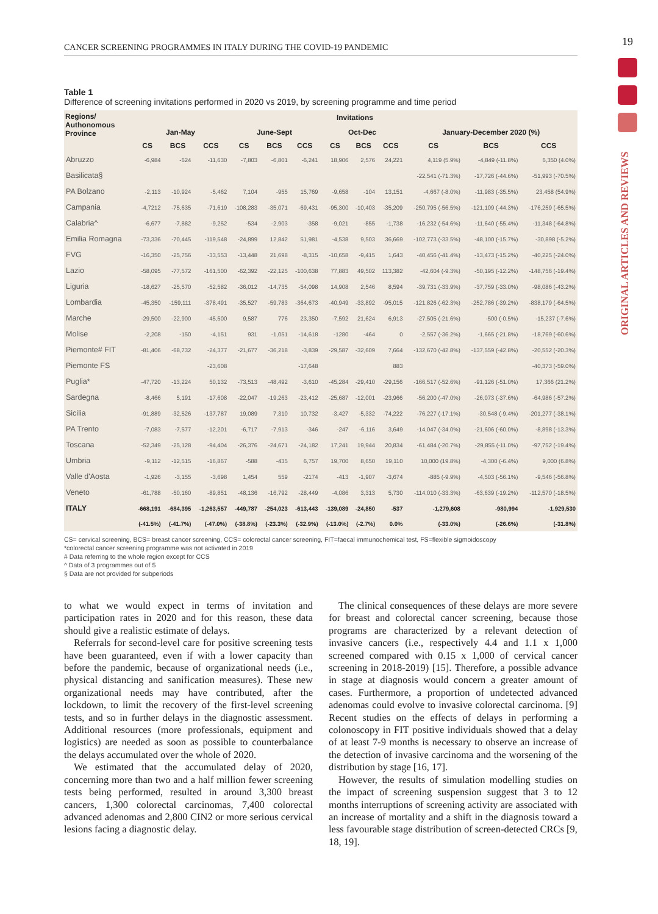19
ORIGINAL ARTICLES AND REVIEWS
CANCER SCREENING PROGRAMMES IN ITALY DURING THE COVID-19 PANDEMIC
Table 1
Difference of screening invitations performed in 2020 vs 2019, by screening programme and time period
| Regions/ Authonomous Province | Invitations | | | | | | | | | | | |
| --- | --- | --- | --- | --- | --- | --- | --- | --- | --- | --- | --- | --- |
| | Jan-May | | | June-Sept | | | Oct-Dec | | | January-December 2020 (%) | | |
| | CS | BCS | CCS | CS | BCS | CCS | CS | BCS | CCS | CS | BCS | CCS |
| Abruzzo | -6,984 | -624 | -11,630 | -7,803 | -6,801 | -6,241 | 18,906 | 2,576 | 24,221 | 4,119 (5.9%) | -4,849 (-11.8%) | 6,350 (4.0%) |
| Basilicata§ | | | | | | | | | | -22,541 (-71.3%) | -17,726 (-44.6%) | -51,993 (-70.5%) |
| PA Bolzano | -2,113 | -10,924 | -5,462 | 7,104 | -955 | 15,769 | -9,658 | -104 | 13,151 | -4,667 (-8.0%) | -11,983 (-35.5%) | 23,458 (54.9%) |
| Campania | -4,7212 | -75,635 | -71,619 | -108,283 | -35,071 | -69,431 | -95,300 | -10,403 | -35,209 | -250,795 (-56.5%) | -121,109 (-44.3%) | -176,259 (-65.5%) |
| Calabria^ | -6,677 | -7,882 | -9,252 | -534 | -2,903 | -358 | -9,021 | -855 | -1,738 | -16,232 (-54.6%) | -11,640 (-55.4%) | -11,348 (-64.8%) |
| Emilia Romagna | -73,336 | -70,445 | -119,548 | -24,899 | 12,842 | 51,981 | -4,538 | 9,503 | 36,669 | -102,773 (-33.5%) | -48,100 (-15.7%) | -30,898 (-5.2%) |
| FVG | -16,350 | -25,756 | -33,553 | -13,448 | 21,698 | -8,315 | -10,658 | -9,415 | 1,643 | -40,456 (-41.4%) | -13,473 (-15.2%) | -40,225 (-24.0%) |
| Lazio | -58,095 | -77,572 | -161,500 | -62,392 | -22,125 | -100,638 | 77,883 | 49,502 | 113,382 | -42,604 (-9.3%) | -50,195 (-12.2%) | -148,756 (-19.4%) |
| Liguria | -18,627 | -25,570 | -52,582 | -36,012 | -14,735 | -54,098 | 14,908 | 2,546 | 8,594 | -39,731 (-33.9%) | -37,759 (-33.0%) | -98,086 (-43.2%) |
| Lombardia | -45,350 | -159,111 | -378,491 | -35,527 | -59,783 | -364,673 | -40,949 | -33,892 | -95,015 | -121,826 (-62.3%) | -252,786 (-39.2%) | -838,179 (-64.5%) |
| Marche | -29,500 | -22,900 | -45,500 | 9,587 | 776 | 23,350 | -7,592 | 21,624 | 6,913 | -27,505 (-21.6%) | -500 (-0.5%) | -15,237 (-7.6%) |
| Molise | -2,208 | -150 | -4,151 | 931 | -1,051 | -14,618 | -1280 | -464 | 0 | -2,557 (-36.2%) | -1,665 (-21.8%) | -18,769 (-60.6%) |
| Piemonte# FIT | -81,406 | -68,732 | -24,377 | -21,677 | -36,218 | -3,839 | -29,587 | -32,609 | 7,664 | -132,670 (-42.8%) | -137,559 (-42.8%) | -20,552 (-20.3%) |
| Piemonte FS | | | -23,608 | | | -17,648 | | | 883 | | | -40,373 (-59.0%) |
| Puglia* | -47,720 | -13,224 | 50,132 | -73,513 | -48,492 | -3,610 | -45,284 | -29,410 | -29,156 | -166,517 (-52.6%) | -91,126 (-51.0%) | 17,366 (21.2%) |
| Sardegna | -8,466 | 5,191 | -17,608 | -22,047 | -19,263 | -23,412 | -25,687 | -12,001 | -23,966 | -56,200 (-47.0%) | -26,073 (-37.6%) | -64,986 (-57.2%) |
| Sicilia | -91,889 | -32,526 | -137,787 | 19,089 | 7,310 | 10,732 | -3,427 | -5,332 | -74,222 | -76,227 (-17.1%) | -30,548 (-9.4%) | -201,277 (-38.1%) |
| PA Trento | -7,083 | -7,577 | -12,201 | -6,717 | -7,913 | -346 | -247 | -6,116 | 3,649 | -14,047 (-34.0%) | -21,606 (-60.0%) | -8,898 (-13.3%) |
| Toscana | -52,349 | -25,128 | -94,404 | -26,376 | -24,671 | -24,182 | 17,241 | 19,944 | 20,834 | -61,484 (-20.7%) | -29,855 (-11.0%) | -97,752 (-19.4%) |
| Umbria | -9,112 | -12,515 | -16,867 | -588 | -435 | 6,757 | 19,700 | 8,650 | 19,110 | 10,000 (19.8%) | -4,300 (-6.4%) | 9,000 (6.8%) |
| Valle d'Aosta | -1,926 | -3,155 | -3,698 | 1,454 | 559 | -2174 | -413 | -1,907 | -3,674 | -885 (-9.9%) | -4,503 (-56.1%) | -9,546 (-56.8%) |
| Veneto | -61,788 | -50,160 | -89,851 | -48,136 | -16,792 | -28,449 | -4,086 | 3,313 | 5,730 | -114,010 (-33.3%) | -63,639 (-19.2%) | -112,570 (-18.5%) |
| ITALY | -668,191 | -684,395 | -1,263,557 | -449,787 | -254,023 | -613,443 | -139,089 | -24,850 | -537 | -1,279,608 | -980,994 | -1,929,530 |
| | (-41.5%) | (-41.7%) | (-47.0%) | (-38.8%) | (-23.3%) | (-32.9%) | (-13.0%) | (-2.7%) | 0.0% | (-33.0%) | (-26.6%) | (-31.8%) |
CS= cervical screening, BCS= breast cancer screening, CCS= colorectal cancer screening, FIT=faecal immunochemical test, FS=flexible sigmoidoscopy
*colorectal cancer screening programme was not activated in 2019
# Data referring to the whole region except for CCS
^ Data of 3 programmes out of 5
§ Data are not provided for subperiods
to what we would expect in terms of invitation and participation rates in 2020 and for this reason, these data should give a realistic estimate of delays.
Referrals for second-level care for positive screening tests have been guaranteed, even if with a lower capacity than before the pandemic, because of organizational needs (i.e., physical distancing and sanification measures). These new organizational needs may have contributed, after the lockdown, to limit the recovery of the first-level screening tests, and so in further delays in the diagnostic assessment. Additional resources (more professionals, equipment and logistics) are needed as soon as possible to counterbalance the delays accumulated over the whole of 2020.
We estimated that the accumulated delay of 2020, concerning more than two and a half million fewer screening tests being performed, resulted in around 3,300 breast cancers, 1,300 colorectal carcinomas, 7,400 colorectal advanced adenomas and 2,800 CIN2 or more serious cervical lesions facing a diagnostic delay.
The clinical consequences of these delays are more severe for breast and colorectal cancer screening, because those programs are characterized by a relevant detection of invasive cancers (i.e., respectively 4.4 and 1.1 x 1,000 screened compared with 0.15 x 1,000 of cervical cancer screening in 2018-2019) [15]. Therefore, a possible advance in stage at diagnosis would concern a greater amount of cases. Furthermore, a proportion of undetected advanced adenomas could evolve to invasive colorectal carcinoma. [9] Recent studies on the effects of delays in performing a colonoscopy in FIT positive individuals showed that a delay of at least 7-9 months is necessary to observe an increase of the detection of invasive carcinoma and the worsening of the distribution by stage [16, 17].
However, the results of simulation modelling studies on the impact of screening suspension suggest that 3 to 12 months interruptions of screening activity are associated with an increase of mortality and a shift in the diagnosis toward a less favourable stage distribution of screen-detected CRCs [9, 18, 19].